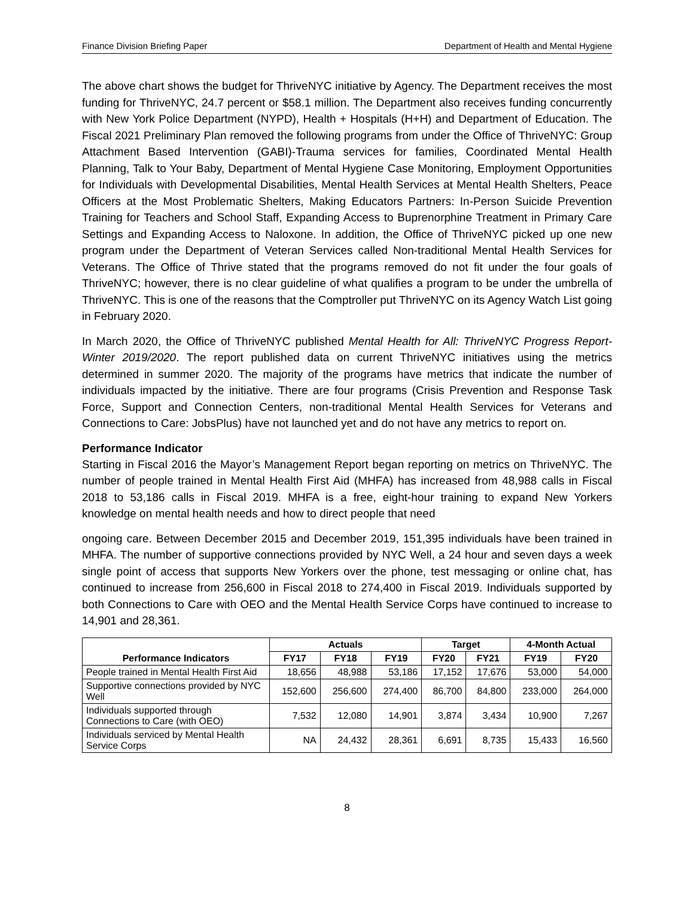Finance Division Briefing Paper Department of Health and Mental Hygiene
The above chart shows the budget for ThriveNYC initiative by Agency. The Department receives the most funding for ThriveNYC, 24.7 percent or $58.1 million. The Department also receives funding concurrently with New York Police Department (NYPD), Health + Hospitals (H+H) and Department of Education. The Fiscal 2021 Preliminary Plan removed the following programs from under the Office of ThriveNYC: Group Attachment Based Intervention (GABI)-Trauma services for families, Coordinated Mental Health Planning, Talk to Your Baby, Department of Mental Hygiene Case Monitoring, Employment Opportunities for Individuals with Developmental Disabilities, Mental Health Services at Mental Health Shelters, Peace Officers at the Most Problematic Shelters, Making Educators Partners: In-Person Suicide Prevention Training for Teachers and School Staff, Expanding Access to Buprenorphine Treatment in Primary Care Settings and Expanding Access to Naloxone. In addition, the Office of ThriveNYC picked up one new program under the Department of Veteran Services called Non-traditional Mental Health Services for Veterans. The Office of Thrive stated that the programs removed do not fit under the four goals of ThriveNYC; however, there is no clear guideline of what qualifies a program to be under the umbrella of ThriveNYC. This is one of the reasons that the Comptroller put ThriveNYC on its Agency Watch List going in February 2020.
In March 2020, the Office of ThriveNYC published Mental Health for All: ThriveNYC Progress Report-Winter 2019/2020. The report published data on current ThriveNYC initiatives using the metrics determined in summer 2020. The majority of the programs have metrics that indicate the number of individuals impacted by the initiative. There are four programs (Crisis Prevention and Response Task Force, Support and Connection Centers, non-traditional Mental Health Services for Veterans and Connections to Care: JobsPlus) have not launched yet and do not have any metrics to report on.
Performance Indicator
Starting in Fiscal 2016 the Mayor’s Management Report began reporting on metrics on ThriveNYC. The number of people trained in Mental Health First Aid (MHFA) has increased from 48,988 calls in Fiscal 2018 to 53,186 calls in Fiscal 2019. MHFA is a free, eight-hour training to expand New Yorkers knowledge on mental health needs and how to direct people that need
ongoing care. Between December 2015 and December 2019, 151,395 individuals have been trained in MHFA. The number of supportive connections provided by NYC Well, a 24 hour and seven days a week single point of access that supports New Yorkers over the phone, test messaging or online chat, has continued to increase from 256,600 in Fiscal 2018 to 274,400 in Fiscal 2019. Individuals supported by both Connections to Care with OEO and the Mental Health Service Corps have continued to increase to 14,901 and 28,361.
| Performance Indicators | Actuals | | | Target | | 4-Month Actual | |
| --- | --- | --- | --- | --- | --- | --- | --- |
| | FY17 | FY18 | FY19 | FY20 | FY21 | FY19 | FY20 |
| People trained in Mental Health First Aid | 18,656 | 48,988 | 53,186 | 17,152 | 17,676 | 53,000 | 54,000 |
| Supportive connections provided by NYC Well | 152,600 | 256,600 | 274,400 | 86,700 | 84,800 | 233,000 | 264,000 |
| Individuals supported through Connections to Care (with OEO) | 7,532 | 12,080 | 14,901 | 3,874 | 3,434 | 10,900 | 7,267 |
| Individuals serviced by Mental Health Service Corps | NA | 24,432 | 28,361 | 6,691 | 8,735 | 15,433 | 16,560 |
8